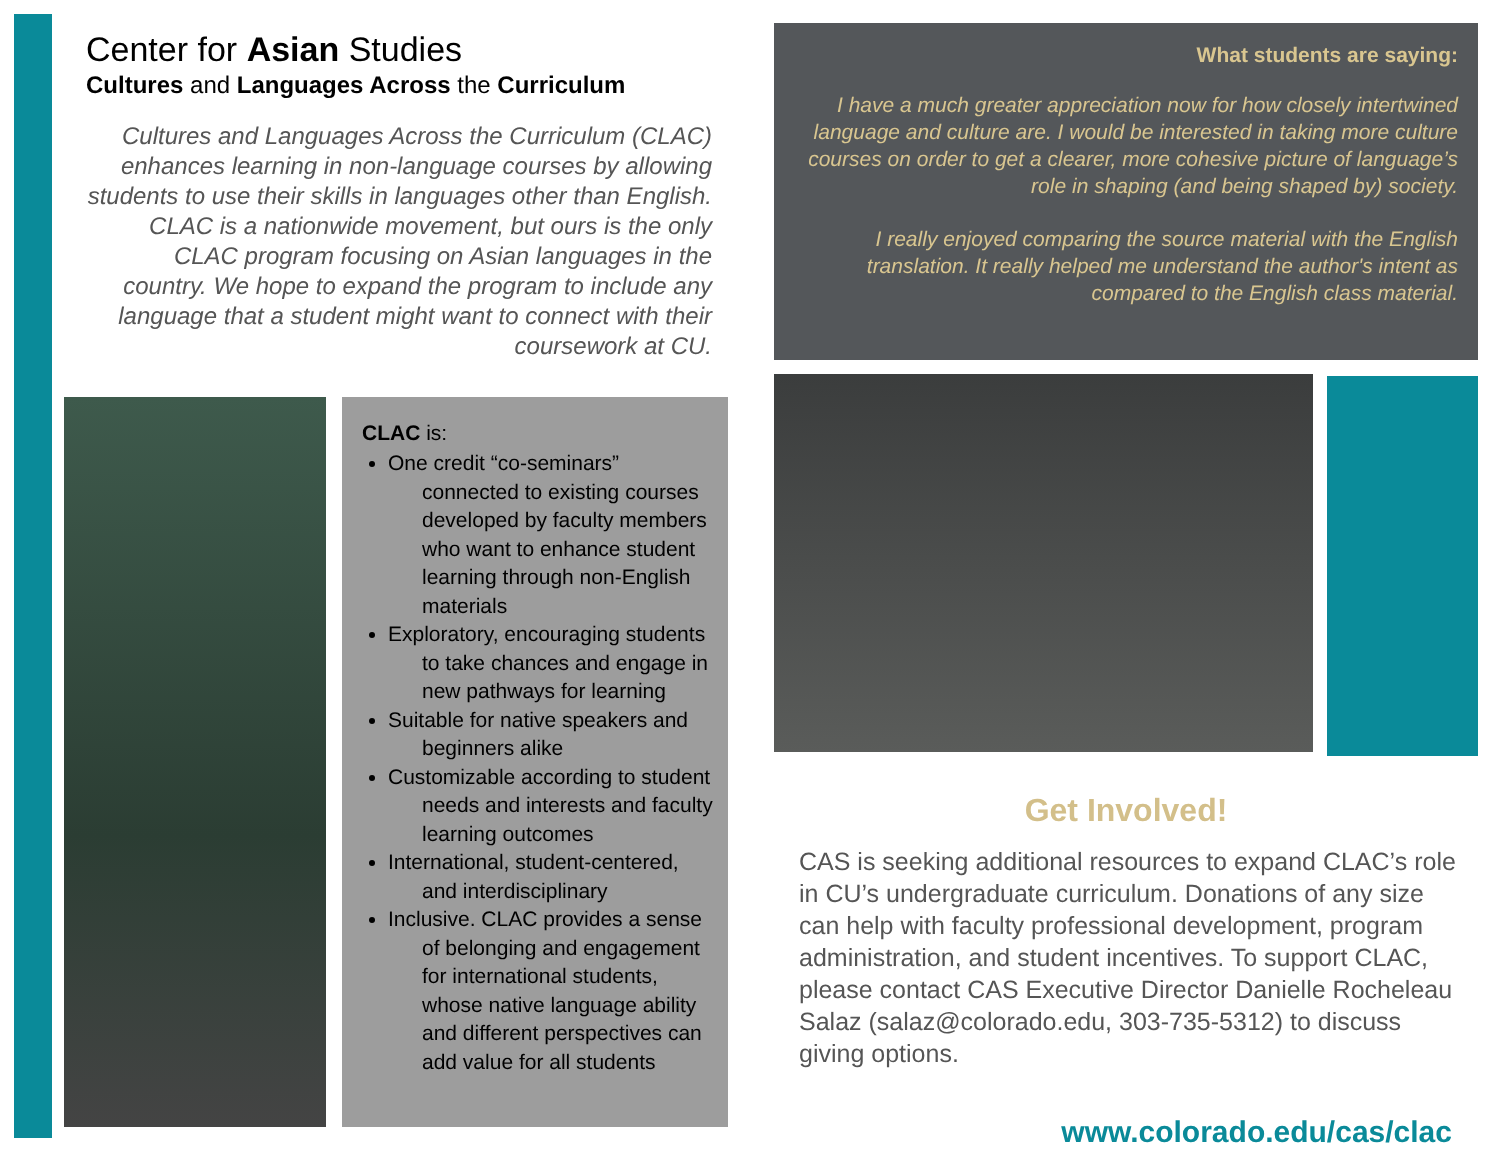Center for Asian Studies
Cultures and Languages Across the Curriculum
Cultures and Languages Across the Curriculum (CLAC) enhances learning in non-language courses by allowing students to use their skills in languages other than English. CLAC is a nationwide movement, but ours is the only CLAC program focusing on Asian languages in the country. We hope to expand the program to include any language that a student might want to connect with their coursework at CU.
CLAC is:
One credit “co-seminars” connected to existing courses developed by faculty members who want to enhance student learning through non-English materials
Exploratory, encouraging students to take chances and engage in new pathways for learning
Suitable for native speakers and beginners alike
Customizable according to student needs and interests and faculty learning outcomes
International, student-centered, and interdisciplinary
Inclusive. CLAC provides a sense of belonging and engagement for international students, whose native language ability and different perspectives can add value for all students
What students are saying:
I have a much greater appreciation now for how closely intertwined language and culture are. I would be interested in taking more culture courses on order to get a clearer, more cohesive picture of language’s role in shaping (and being shaped by) society.
I really enjoyed comparing the source material with the English translation. It really helped me understand the author's intent as compared to the English class material.
Get Involved!
CAS is seeking additional resources to expand CLAC’s role in CU’s undergraduate curriculum. Donations of any size can help with faculty professional development, program administration, and student incentives. To support CLAC, please contact CAS Executive Director Danielle Rocheleau Salaz (salaz@colorado.edu, 303-735-5312) to discuss giving options.
www.colorado.edu/cas/clac